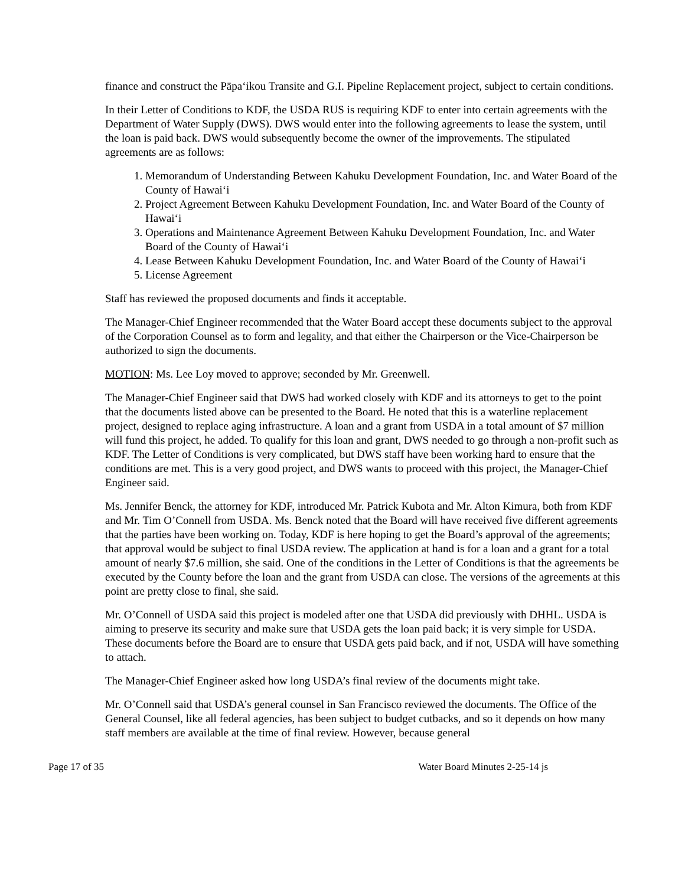finance and construct the Pāpaʻikou Transite and G.I. Pipeline Replacement project, subject to certain conditions.
In their Letter of Conditions to KDF, the USDA RUS is requiring KDF to enter into certain agreements with the Department of Water Supply (DWS). DWS would enter into the following agreements to lease the system, until the loan is paid back. DWS would subsequently become the owner of the improvements. The stipulated agreements are as follows:
1. Memorandum of Understanding Between Kahuku Development Foundation, Inc. and Water Board of the County of Hawaiʻi
2. Project Agreement Between Kahuku Development Foundation, Inc. and Water Board of the County of Hawaiʻi
3. Operations and Maintenance Agreement Between Kahuku Development Foundation, Inc. and Water Board of the County of Hawaiʻi
4. Lease Between Kahuku Development Foundation, Inc. and Water Board of the County of Hawaiʻi
5. License Agreement
Staff has reviewed the proposed documents and finds it acceptable.
The Manager-Chief Engineer recommended that the Water Board accept these documents subject to the approval of the Corporation Counsel as to form and legality, and that either the Chairperson or the Vice-Chairperson be authorized to sign the documents.
MOTION: Ms. Lee Loy moved to approve; seconded by Mr. Greenwell.
The Manager-Chief Engineer said that DWS had worked closely with KDF and its attorneys to get to the point that the documents listed above can be presented to the Board. He noted that this is a waterline replacement project, designed to replace aging infrastructure. A loan and a grant from USDA in a total amount of $7 million will fund this project, he added. To qualify for this loan and grant, DWS needed to go through a non-profit such as KDF. The Letter of Conditions is very complicated, but DWS staff have been working hard to ensure that the conditions are met. This is a very good project, and DWS wants to proceed with this project, the Manager-Chief Engineer said.
Ms. Jennifer Benck, the attorney for KDF, introduced Mr. Patrick Kubota and Mr. Alton Kimura, both from KDF and Mr. Tim O’Connell from USDA. Ms. Benck noted that the Board will have received five different agreements that the parties have been working on. Today, KDF is here hoping to get the Board’s approval of the agreements; that approval would be subject to final USDA review. The application at hand is for a loan and a grant for a total amount of nearly $7.6 million, she said. One of the conditions in the Letter of Conditions is that the agreements be executed by the County before the loan and the grant from USDA can close. The versions of the agreements at this point are pretty close to final, she said.
Mr. O’Connell of USDA said this project is modeled after one that USDA did previously with DHHL. USDA is aiming to preserve its security and make sure that USDA gets the loan paid back; it is very simple for USDA. These documents before the Board are to ensure that USDA gets paid back, and if not, USDA will have something to attach.
The Manager-Chief Engineer asked how long USDA’s final review of the documents might take.
Mr. O’Connell said that USDA’s general counsel in San Francisco reviewed the documents. The Office of the General Counsel, like all federal agencies, has been subject to budget cutbacks, and so it depends on how many staff members are available at the time of final review. However, because general
Page 17 of 35 Water Board Minutes 2-25-14 js